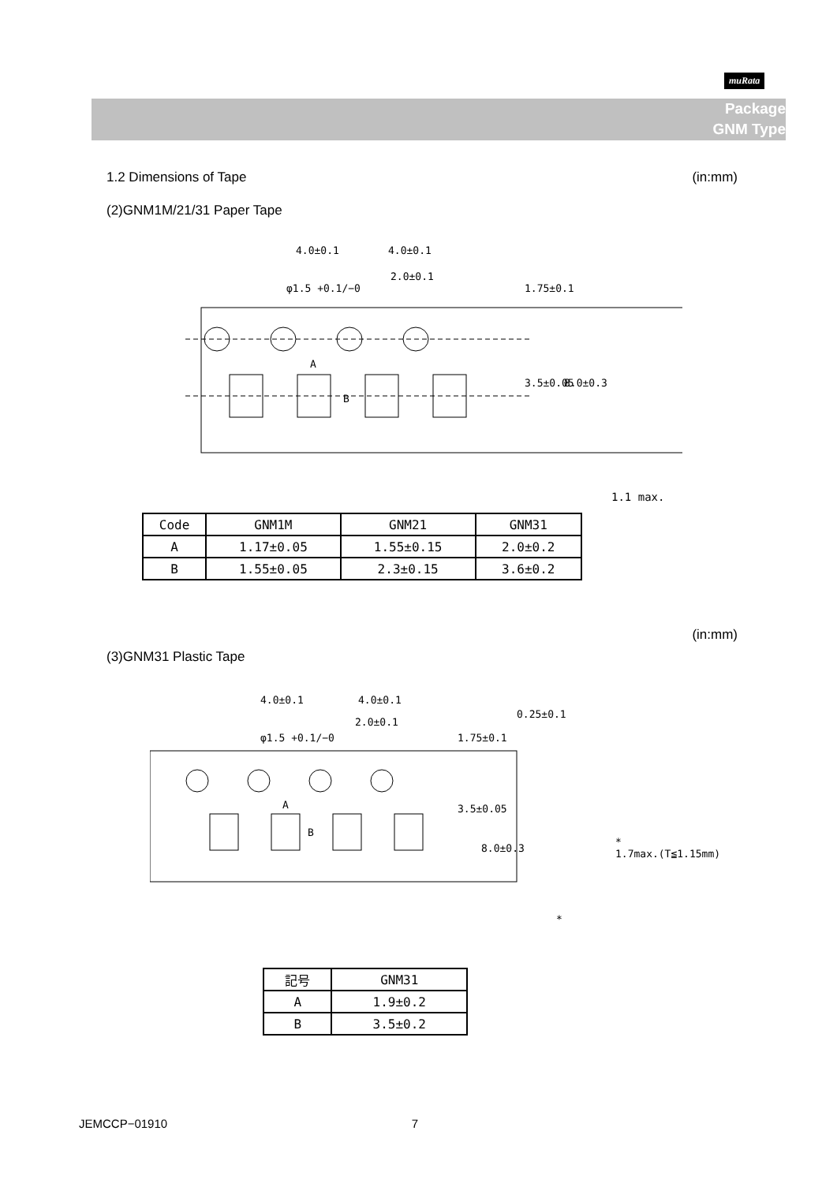muRata
Package
GNM Type
1.2 Dimensions of Tape (in:mm)
(2)GNM1M/21/31 Paper Tape
4.0±0.1
4.0±0.1
2.0±0.1
φ1.5 +0.1/−0
A
B
3.5±0.05
8.0±0.3
1.75±0.1
1.1 max.
| Code | GNM1M | GNM21 | GNM31 |
| --- | --- | --- | --- |
| A | 1.17±0.05 | 1.55±0.15 | 2.0±0.2 |
| B | 1.55±0.05 | 2.3±0.15 | 3.6±0.2 |
(in:mm)
(3)GNM31 Plastic Tape
4.0±0.1
4.0±0.1
2.0±0.1
φ1.5 +0.1/−0
A
B
1.75±0.1
3.5±0.05
8.0±0.3
0.25±0.1
*
*
1.7max.(T≦1.15mm)
| 記号 | GNM31 |
| --- | --- |
| A | 1.9±0.2 |
| B | 3.5±0.2 |
JEMCCP−01910 7